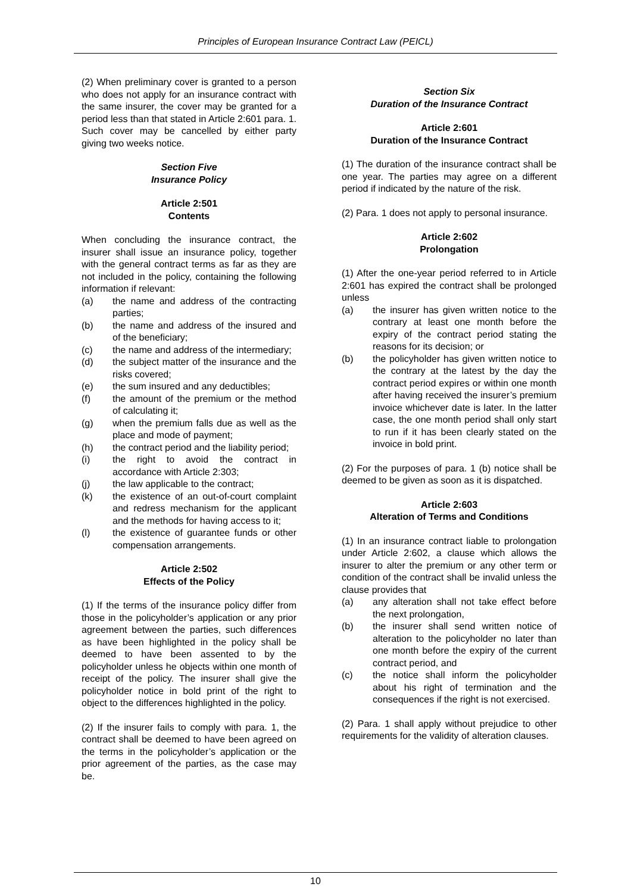Principles of European Insurance Contract Law (PEICL)
(2) When preliminary cover is granted to a person who does not apply for an insurance contract with the same insurer, the cover may be granted for a period less than that stated in Article 2:601 para. 1. Such cover may be cancelled by either party giving two weeks notice.
Section Five
Insurance Policy
Article 2:501
Contents
When concluding the insurance contract, the insurer shall issue an insurance policy, together with the general contract terms as far as they are not included in the policy, containing the following information if relevant:
(a) the name and address of the contracting parties;
(b) the name and address of the insured and of the beneficiary;
(c) the name and address of the intermediary;
(d) the subject matter of the insurance and the risks covered;
(e) the sum insured and any deductibles;
(f) the amount of the premium or the method of calculating it;
(g) when the premium falls due as well as the place and mode of payment;
(h) the contract period and the liability period;
(i) the right to avoid the contract in accordance with Article 2:303;
(j) the law applicable to the contract;
(k) the existence of an out-of-court complaint and redress mechanism for the applicant and the methods for having access to it;
(l) the existence of guarantee funds or other compensation arrangements.
Article 2:502
Effects of the Policy
(1) If the terms of the insurance policy differ from those in the policyholder’s application or any prior agreement between the parties, such differences as have been highlighted in the policy shall be deemed to have been assented to by the policyholder unless he objects within one month of receipt of the policy. The insurer shall give the policyholder notice in bold print of the right to object to the differences highlighted in the policy.
(2) If the insurer fails to comply with para. 1, the contract shall be deemed to have been agreed on the terms in the policyholder’s application or the prior agreement of the parties, as the case may be.
Section Six
Duration of the Insurance Contract
Article 2:601
Duration of the Insurance Contract
(1) The duration of the insurance contract shall be one year. The parties may agree on a different period if indicated by the nature of the risk.
(2) Para. 1 does not apply to personal insurance.
Article 2:602
Prolongation
(1) After the one-year period referred to in Article 2:601 has expired the contract shall be prolonged unless
(a) the insurer has given written notice to the contrary at least one month before the expiry of the contract period stating the reasons for its decision; or
(b) the policyholder has given written notice to the contrary at the latest by the day the contract period expires or within one month after having received the insurer’s premium invoice whichever date is later. In the latter case, the one month period shall only start to run if it has been clearly stated on the invoice in bold print.
(2) For the purposes of para. 1 (b) notice shall be deemed to be given as soon as it is dispatched.
Article 2:603
Alteration of Terms and Conditions
(1) In an insurance contract liable to prolongation under Article 2:602, a clause which allows the insurer to alter the premium or any other term or condition of the contract shall be invalid unless the clause provides that
(a) any alteration shall not take effect before the next prolongation,
(b) the insurer shall send written notice of alteration to the policyholder no later than one month before the expiry of the current contract period, and
(c) the notice shall inform the policyholder about his right of termination and the consequences if the right is not exercised.
(2) Para. 1 shall apply without prejudice to other requirements for the validity of alteration clauses.
10